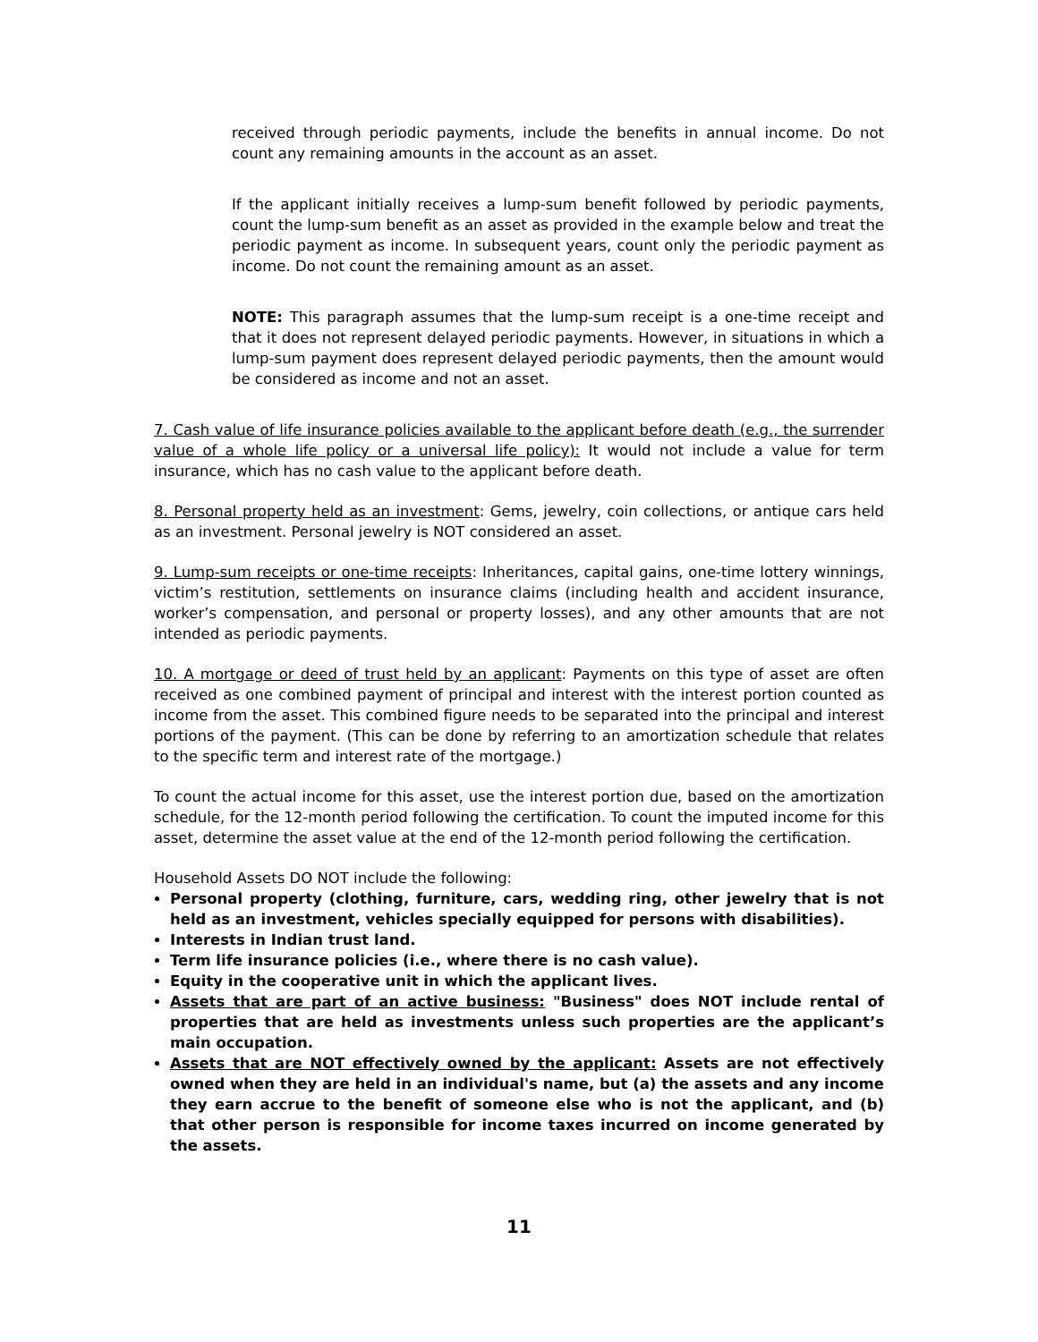received through periodic payments, include the benefits in annual income. Do not count any remaining amounts in the account as an asset.
If the applicant initially receives a lump-sum benefit followed by periodic payments, count the lump-sum benefit as an asset as provided in the example below and treat the periodic payment as income. In subsequent years, count only the periodic payment as income. Do not count the remaining amount as an asset.
NOTE: This paragraph assumes that the lump-sum receipt is a one-time receipt and that it does not represent delayed periodic payments. However, in situations in which a lump-sum payment does represent delayed periodic payments, then the amount would be considered as income and not an asset.
7. Cash value of life insurance policies available to the applicant before death (e.g., the surrender value of a whole life policy or a universal life policy): It would not include a value for term insurance, which has no cash value to the applicant before death.
8. Personal property held as an investment: Gems, jewelry, coin collections, or antique cars held as an investment. Personal jewelry is NOT considered an asset.
9. Lump-sum receipts or one-time receipts: Inheritances, capital gains, one-time lottery winnings, victim’s restitution, settlements on insurance claims (including health and accident insurance, worker’s compensation, and personal or property losses), and any other amounts that are not intended as periodic payments.
10. A mortgage or deed of trust held by an applicant: Payments on this type of asset are often received as one combined payment of principal and interest with the interest portion counted as income from the asset. This combined figure needs to be separated into the principal and interest portions of the payment. (This can be done by referring to an amortization schedule that relates to the specific term and interest rate of the mortgage.)
To count the actual income for this asset, use the interest portion due, based on the amortization schedule, for the 12-month period following the certification. To count the imputed income for this asset, determine the asset value at the end of the 12-month period following the certification.
Household Assets DO NOT include the following:
Personal property (clothing, furniture, cars, wedding ring, other jewelry that is not held as an investment, vehicles specially equipped for persons with disabilities).
Interests in Indian trust land.
Term life insurance policies (i.e., where there is no cash value).
Equity in the cooperative unit in which the applicant lives.
Assets that are part of an active business: "Business" does NOT include rental of properties that are held as investments unless such properties are the applicant’s main occupation.
Assets that are NOT effectively owned by the applicant: Assets are not effectively owned when they are held in an individual's name, but (a) the assets and any income they earn accrue to the benefit of someone else who is not the applicant, and (b) that other person is responsible for income taxes incurred on income generated by the assets.
11